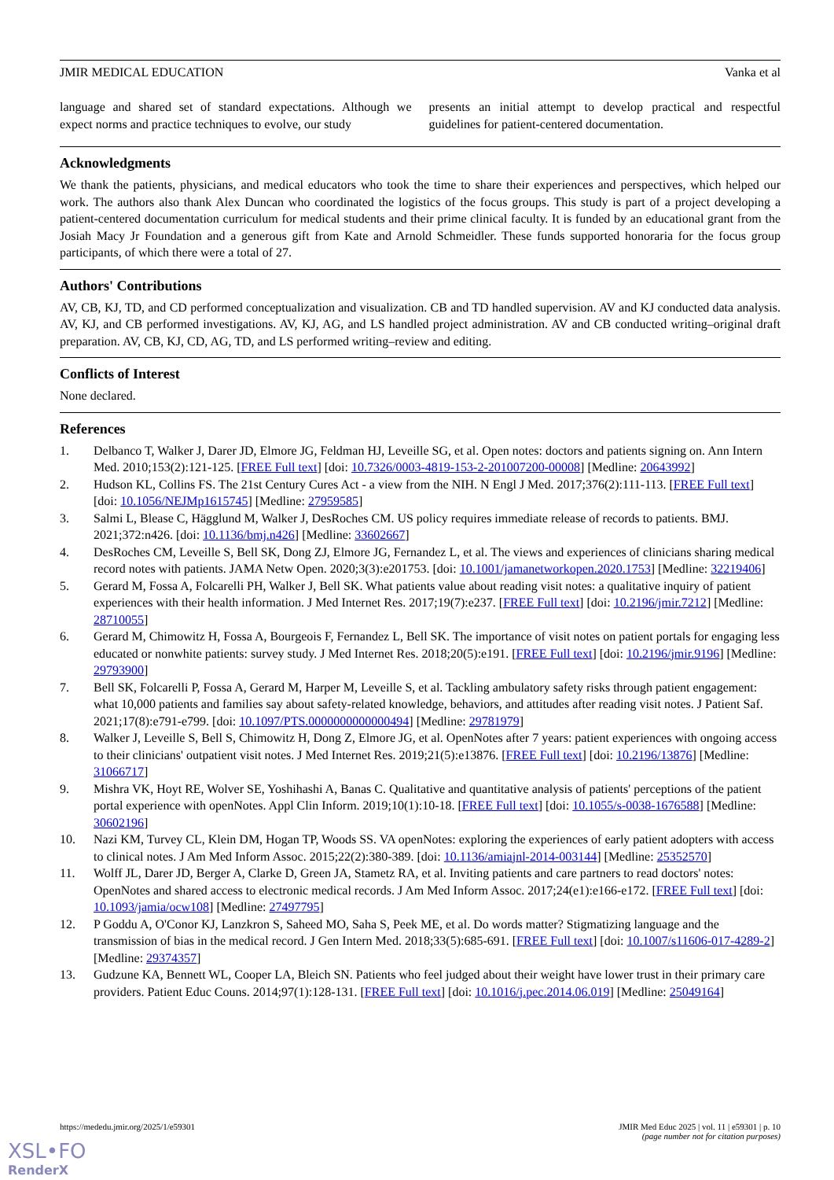JMIR MEDICAL EDUCATION Vanka et al
language and shared set of standard expectations. Although we expect norms and practice techniques to evolve, our study
presents an initial attempt to develop practical and respectful guidelines for patient-centered documentation.
Acknowledgments
We thank the patients, physicians, and medical educators who took the time to share their experiences and perspectives, which helped our work. The authors also thank Alex Duncan who coordinated the logistics of the focus groups. This study is part of a project developing a patient-centered documentation curriculum for medical students and their prime clinical faculty. It is funded by an educational grant from the Josiah Macy Jr Foundation and a generous gift from Kate and Arnold Schmeidler. These funds supported honoraria for the focus group participants, of which there were a total of 27.
Authors' Contributions
AV, CB, KJ, TD, and CD performed conceptualization and visualization. CB and TD handled supervision. AV and KJ conducted data analysis. AV, KJ, and CB performed investigations. AV, KJ, AG, and LS handled project administration. AV and CB conducted writing–original draft preparation. AV, CB, KJ, CD, AG, TD, and LS performed writing–review and editing.
Conflicts of Interest
None declared.
References
1. Delbanco T, Walker J, Darer JD, Elmore JG, Feldman HJ, Leveille SG, et al. Open notes: doctors and patients signing on. Ann Intern Med. 2010;153(2):121-125. [FREE Full text] [doi: 10.7326/0003-4819-153-2-201007200-00008] [Medline: 20643992]
2. Hudson KL, Collins FS. The 21st Century Cures Act - a view from the NIH. N Engl J Med. 2017;376(2):111-113. [FREE Full text] [doi: 10.1056/NEJMp1615745] [Medline: 27959585]
3. Salmi L, Blease C, Hägglund M, Walker J, DesRoches CM. US policy requires immediate release of records to patients. BMJ. 2021;372:n426. [doi: 10.1136/bmj.n426] [Medline: 33602667]
4. DesRoches CM, Leveille S, Bell SK, Dong ZJ, Elmore JG, Fernandez L, et al. The views and experiences of clinicians sharing medical record notes with patients. JAMA Netw Open. 2020;3(3):e201753. [doi: 10.1001/jamanetworkopen.2020.1753] [Medline: 32219406]
5. Gerard M, Fossa A, Folcarelli PH, Walker J, Bell SK. What patients value about reading visit notes: a qualitative inquiry of patient experiences with their health information. J Med Internet Res. 2017;19(7):e237. [FREE Full text] [doi: 10.2196/jmir.7212] [Medline: 28710055]
6. Gerard M, Chimowitz H, Fossa A, Bourgeois F, Fernandez L, Bell SK. The importance of visit notes on patient portals for engaging less educated or nonwhite patients: survey study. J Med Internet Res. 2018;20(5):e191. [FREE Full text] [doi: 10.2196/jmir.9196] [Medline: 29793900]
7. Bell SK, Folcarelli P, Fossa A, Gerard M, Harper M, Leveille S, et al. Tackling ambulatory safety risks through patient engagement: what 10,000 patients and families say about safety-related knowledge, behaviors, and attitudes after reading visit notes. J Patient Saf. 2021;17(8):e791-e799. [doi: 10.1097/PTS.0000000000000494] [Medline: 29781979]
8. Walker J, Leveille S, Bell S, Chimowitz H, Dong Z, Elmore JG, et al. OpenNotes after 7 years: patient experiences with ongoing access to their clinicians' outpatient visit notes. J Med Internet Res. 2019;21(5):e13876. [FREE Full text] [doi: 10.2196/13876] [Medline: 31066717]
9. Mishra VK, Hoyt RE, Wolver SE, Yoshihashi A, Banas C. Qualitative and quantitative analysis of patients' perceptions of the patient portal experience with openNotes. Appl Clin Inform. 2019;10(1):10-18. [FREE Full text] [doi: 10.1055/s-0038-1676588] [Medline: 30602196]
10. Nazi KM, Turvey CL, Klein DM, Hogan TP, Woods SS. VA openNotes: exploring the experiences of early patient adopters with access to clinical notes. J Am Med Inform Assoc. 2015;22(2):380-389. [doi: 10.1136/amiajnl-2014-003144] [Medline: 25352570]
11. Wolff JL, Darer JD, Berger A, Clarke D, Green JA, Stametz RA, et al. Inviting patients and care partners to read doctors' notes: OpenNotes and shared access to electronic medical records. J Am Med Inform Assoc. 2017;24(e1):e166-e172. [FREE Full text] [doi: 10.1093/jamia/ocw108] [Medline: 27497795]
12. P Goddu A, O'Conor KJ, Lanzkron S, Saheed MO, Saha S, Peek ME, et al. Do words matter? Stigmatizing language and the transmission of bias in the medical record. J Gen Intern Med. 2018;33(5):685-691. [FREE Full text] [doi: 10.1007/s11606-017-4289-2] [Medline: 29374357]
13. Gudzune KA, Bennett WL, Cooper LA, Bleich SN. Patients who feel judged about their weight have lower trust in their primary care providers. Patient Educ Couns. 2014;97(1):128-131. [FREE Full text] [doi: 10.1016/j.pec.2014.06.019] [Medline: 25049164]
https://mededu.jmir.org/2025/1/e59301 JMIR Med Educ 2025 | vol. 11 | e59301 | p. 10
(page number not for citation purposes)
XSL•FO
RenderX